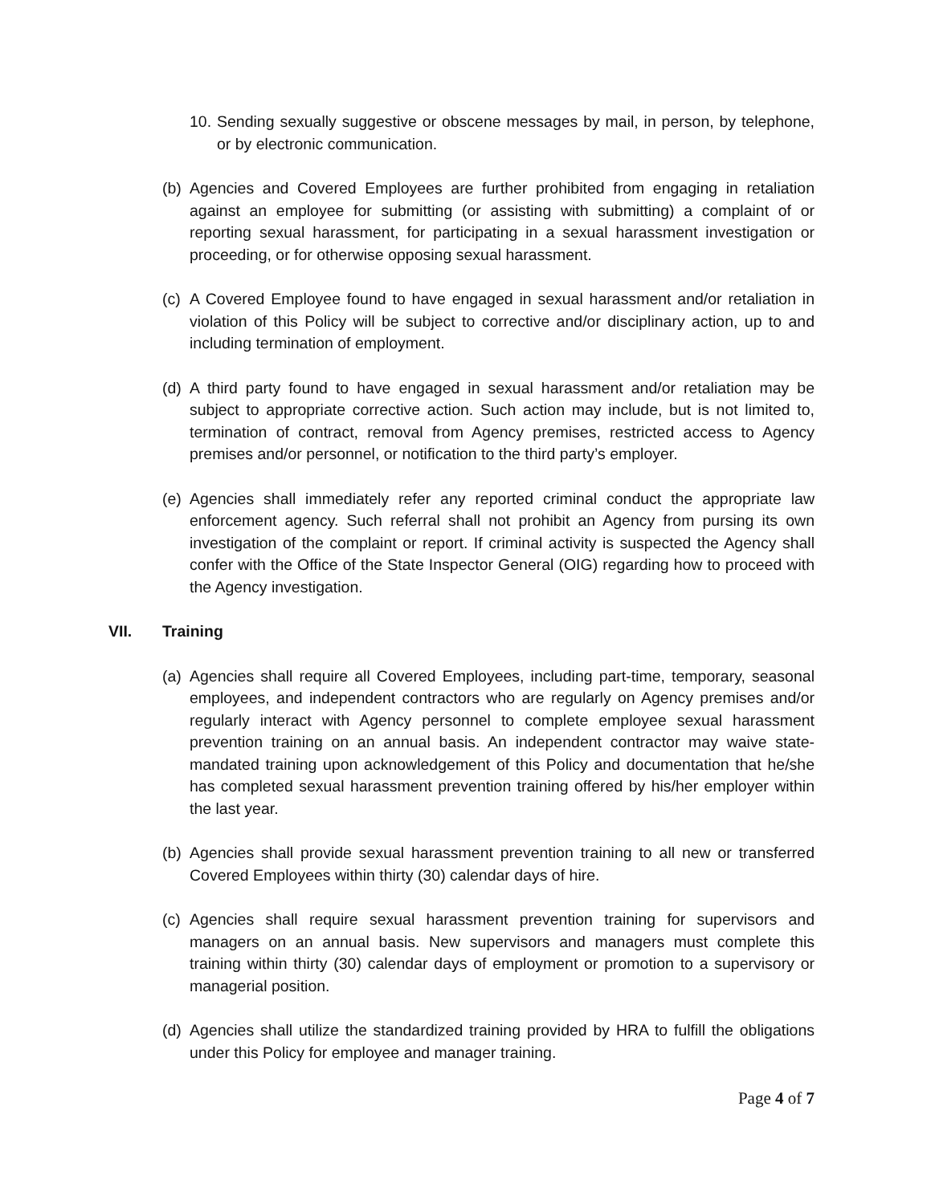10.
Sending sexually suggestive or obscene messages by mail, in person, by telephone, or by electronic communication.
(b)
Agencies and Covered Employees are further prohibited from engaging in retaliation against an employee for submitting (or assisting with submitting) a complaint of or reporting sexual harassment, for participating in a sexual harassment investigation or proceeding, or for otherwise opposing sexual harassment.
(c)
A Covered Employee found to have engaged in sexual harassment and/or retaliation in violation of this Policy will be subject to corrective and/or disciplinary action, up to and including termination of employment.
(d)
A third party found to have engaged in sexual harassment and/or retaliation may be subject to appropriate corrective action. Such action may include, but is not limited to, termination of contract, removal from Agency premises, restricted access to Agency premises and/or personnel, or notification to the third party’s employer.
(e)
Agencies shall immediately refer any reported criminal conduct the appropriate law enforcement agency. Such referral shall not prohibit an Agency from pursing its own investigation of the complaint or report. If criminal activity is suspected the Agency shall confer with the Office of the State Inspector General (OIG) regarding how to proceed with the Agency investigation.
VII. Training
(a)
Agencies shall require all Covered Employees, including part-time, temporary, seasonal employees, and independent contractors who are regularly on Agency premises and/or regularly interact with Agency personnel to complete employee sexual harassment prevention training on an annual basis. An independent contractor may waive state-mandated training upon acknowledgement of this Policy and documentation that he/she has completed sexual harassment prevention training offered by his/her employer within the last year.
(b)
Agencies shall provide sexual harassment prevention training to all new or transferred Covered Employees within thirty (30) calendar days of hire.
(c)
Agencies shall require sexual harassment prevention training for supervisors and managers on an annual basis. New supervisors and managers must complete this training within thirty (30) calendar days of employment or promotion to a supervisory or managerial position.
(d)
Agencies shall utilize the standardized training provided by HRA to fulfill the obligations under this Policy for employee and manager training.
Page 4 of 7